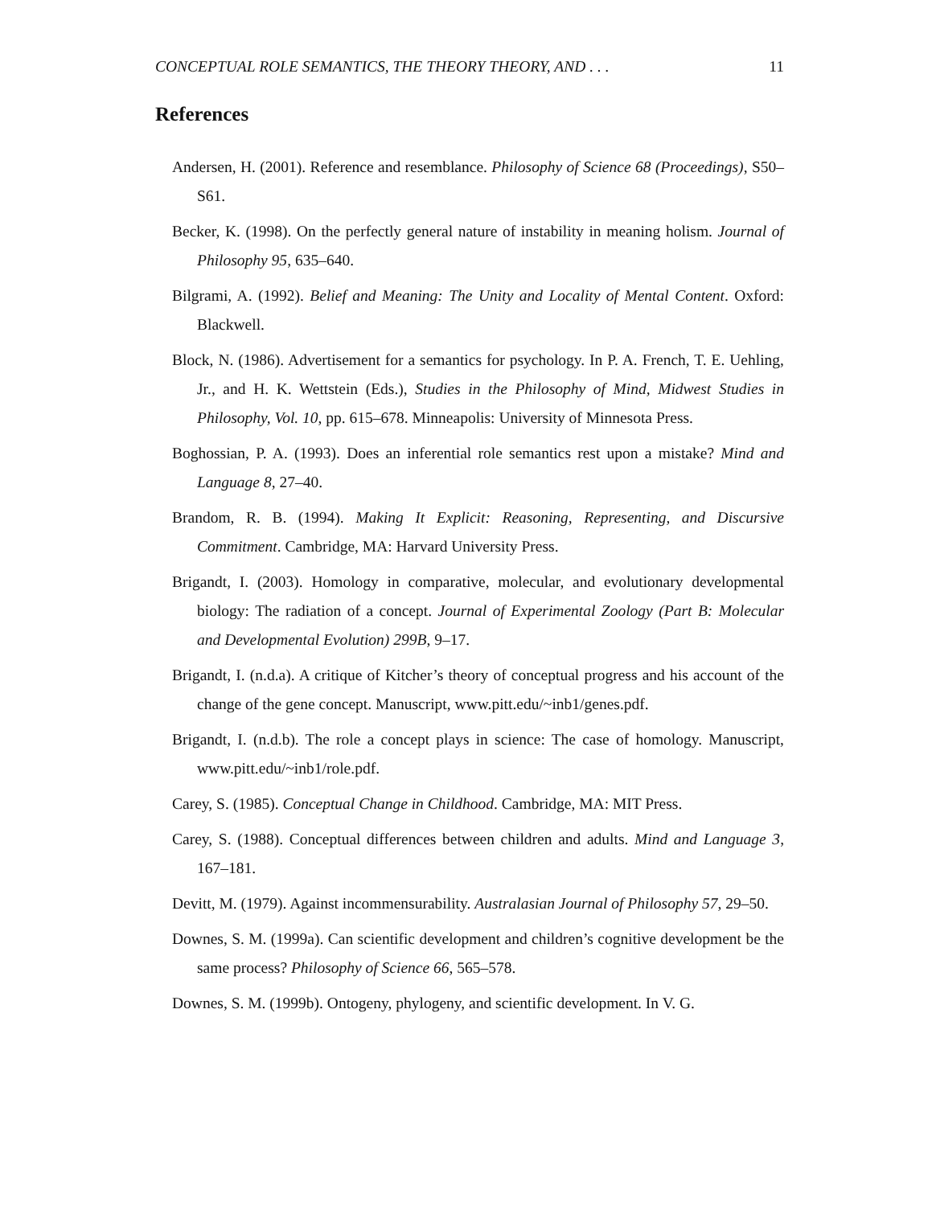CONCEPTUAL ROLE SEMANTICS, THE THEORY THEORY, AND . . . 11
References
Andersen, H. (2001). Reference and resemblance. Philosophy of Science 68 (Proceedings), S50–S61.
Becker, K. (1998). On the perfectly general nature of instability in meaning holism. Journal of Philosophy 95, 635–640.
Bilgrami, A. (1992). Belief and Meaning: The Unity and Locality of Mental Content. Oxford: Blackwell.
Block, N. (1986). Advertisement for a semantics for psychology. In P. A. French, T. E. Uehling, Jr., and H. K. Wettstein (Eds.), Studies in the Philosophy of Mind, Midwest Studies in Philosophy, Vol. 10, pp. 615–678. Minneapolis: University of Minnesota Press.
Boghossian, P. A. (1993). Does an inferential role semantics rest upon a mistake? Mind and Language 8, 27–40.
Brandom, R. B. (1994). Making It Explicit: Reasoning, Representing, and Discursive Commitment. Cambridge, MA: Harvard University Press.
Brigandt, I. (2003). Homology in comparative, molecular, and evolutionary developmental biology: The radiation of a concept. Journal of Experimental Zoology (Part B: Molecular and Developmental Evolution) 299B, 9–17.
Brigandt, I. (n.d.a). A critique of Kitcher’s theory of conceptual progress and his account of the change of the gene concept. Manuscript, www.pitt.edu/~inb1/genes.pdf.
Brigandt, I. (n.d.b). The role a concept plays in science: The case of homology. Manuscript, www.pitt.edu/~inb1/role.pdf.
Carey, S. (1985). Conceptual Change in Childhood. Cambridge, MA: MIT Press.
Carey, S. (1988). Conceptual differences between children and adults. Mind and Language 3, 167–181.
Devitt, M. (1979). Against incommensurability. Australasian Journal of Philosophy 57, 29–50.
Downes, S. M. (1999a). Can scientific development and children’s cognitive development be the same process? Philosophy of Science 66, 565–578.
Downes, S. M. (1999b). Ontogeny, phylogeny, and scientific development. In V. G.